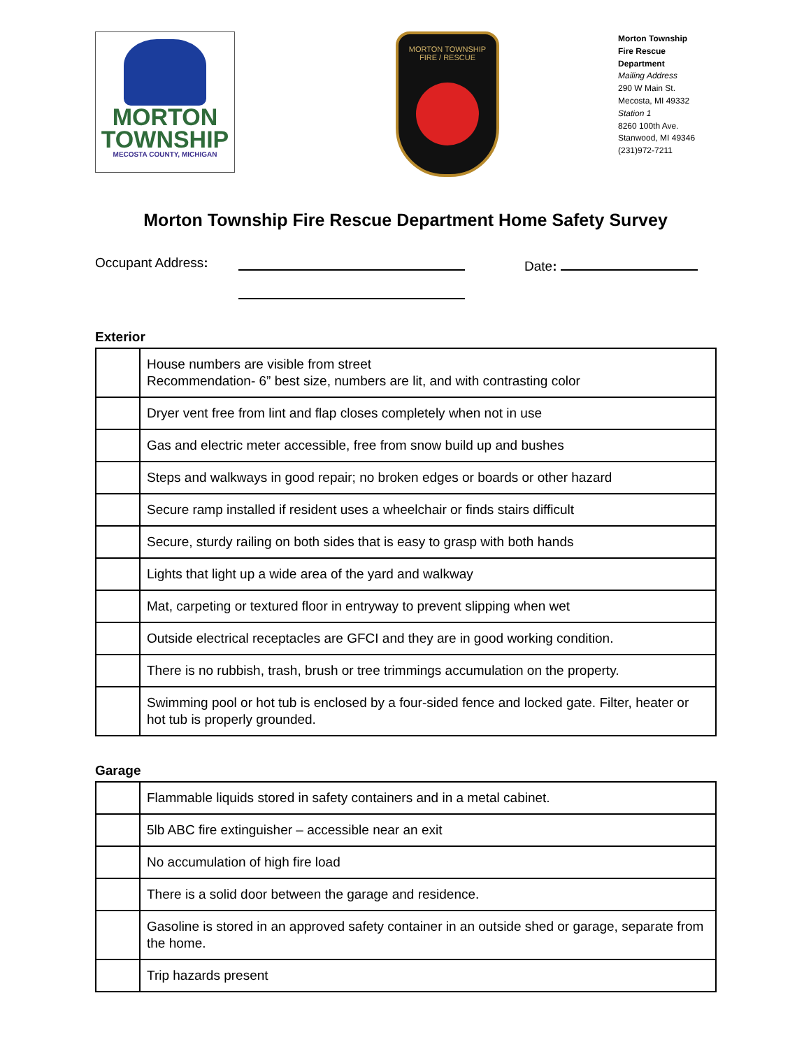MORTON
TOWNSHIP
MECOSTA COUNTY, MICHIGAN
MORTON TOWNSHIP
FIRE / RESCUE
Morton Township
Fire Rescue
Department
Mailing Address
290 W Main St.
Mecosta, MI 49332
Station 1
8260 100th Ave.
Stanwood, MI 49346
(231)972-7211
Morton Township Fire Rescue Department Home Safety Survey
Occupant Address:
Date:
Exterior
| | House numbers are visible from street Recommendation- 6” best size, numbers are lit, and with contrasting color |
| | Dryer vent free from lint and flap closes completely when not in use |
| | Gas and electric meter accessible, free from snow build up and bushes |
| | Steps and walkways in good repair; no broken edges or boards or other hazard |
| | Secure ramp installed if resident uses a wheelchair or finds stairs difficult |
| | Secure, sturdy railing on both sides that is easy to grasp with both hands |
| | Lights that light up a wide area of the yard and walkway |
| | Mat, carpeting or textured floor in entryway to prevent slipping when wet |
| | Outside electrical receptacles are GFCI and they are in good working condition. |
| | There is no rubbish, trash, brush or tree trimmings accumulation on the property. |
| | Swimming pool or hot tub is enclosed by a four-sided fence and locked gate. Filter, heater or hot tub is properly grounded. |
Garage
| | Flammable liquids stored in safety containers and in a metal cabinet. |
| | 5lb ABC fire extinguisher – accessible near an exit |
| | No accumulation of high fire load |
| | There is a solid door between the garage and residence. |
| | Gasoline is stored in an approved safety container in an outside shed or garage, separate from the home. |
| | Trip hazards present |